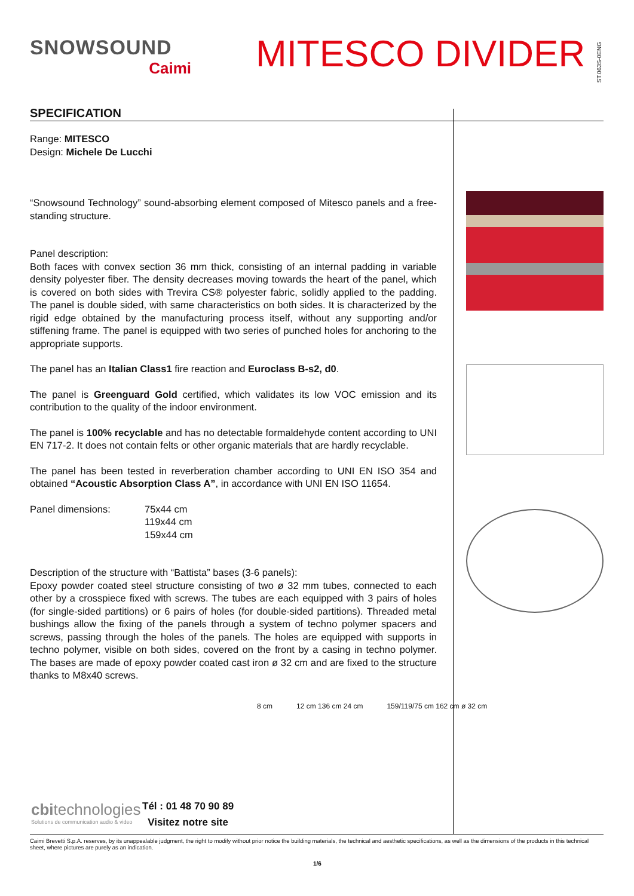SNOWSOUND
Caimi
MITESCO DIVIDER
ST.063S-0ENG
SPECIFICATION
Range: MITESCO
Design: Michele De Lucchi
“Snowsound Technology” sound-absorbing element composed of Mitesco panels and a free-standing structure.
Panel description:
Both faces with convex section 36 mm thick, consisting of an internal padding in variable density polyester fiber. The density decreases moving towards the heart of the panel, which is covered on both sides with Trevira CS® polyester fabric, solidly applied to the padding. The panel is double sided, with same characteristics on both sides. It is characterized by the rigid edge obtained by the manufacturing process itself, without any supporting and/or stiffening frame. The panel is equipped with two series of punched holes for anchoring to the appropriate supports.
The panel has an Italian Class1 fire reaction and Euroclass B-s2, d0.
The panel is Greenguard Gold certified, which validates its low VOC emission and its contribution to the quality of the indoor environment.
The panel is 100% recyclable and has no detectable formaldehyde content according to UNI EN 717-2. It does not contain felts or other organic materials that are hardly recyclable.
The panel has been tested in reverberation chamber according to UNI EN ISO 354 and obtained “Acoustic Absorption Class A”, in accordance with UNI EN ISO 11654.
Panel dimensions: 75x44 cm
119x44 cm
159x44 cm
Description of the structure with “Battista” bases (3-6 panels):
Epoxy powder coated steel structure consisting of two ø 32 mm tubes, connected to each other by a crosspiece fixed with screws. The tubes are each equipped with 3 pairs of holes (for single-sided partitions) or 6 pairs of holes (for double-sided partitions). Threaded metal bushings allow the fixing of the panels through a system of techno polymer spacers and screws, passing through the holes of the panels. The holes are equipped with supports in techno polymer, visible on both sides, covered on the front by a casing in techno polymer. The bases are made of epoxy powder coated cast iron ø 32 cm and are fixed to the structure thanks to M8x40 screws.
8 cm 12 cm 136 cm 24 cm 159/119/75 cm 162 cm ø 32 cm
cbitechnologies
Solutions de communication audio & video
Tél : 01 48 70 90 89
Visitez notre site
Caimi Brevetti S.p.A. reserves, by its unappealable judgment, the right to modify without prior notice the building materials, the technical and aesthetic specifications, as well as the dimensions of the products in this technical sheet, where pictures are purely as an indication.
1/6